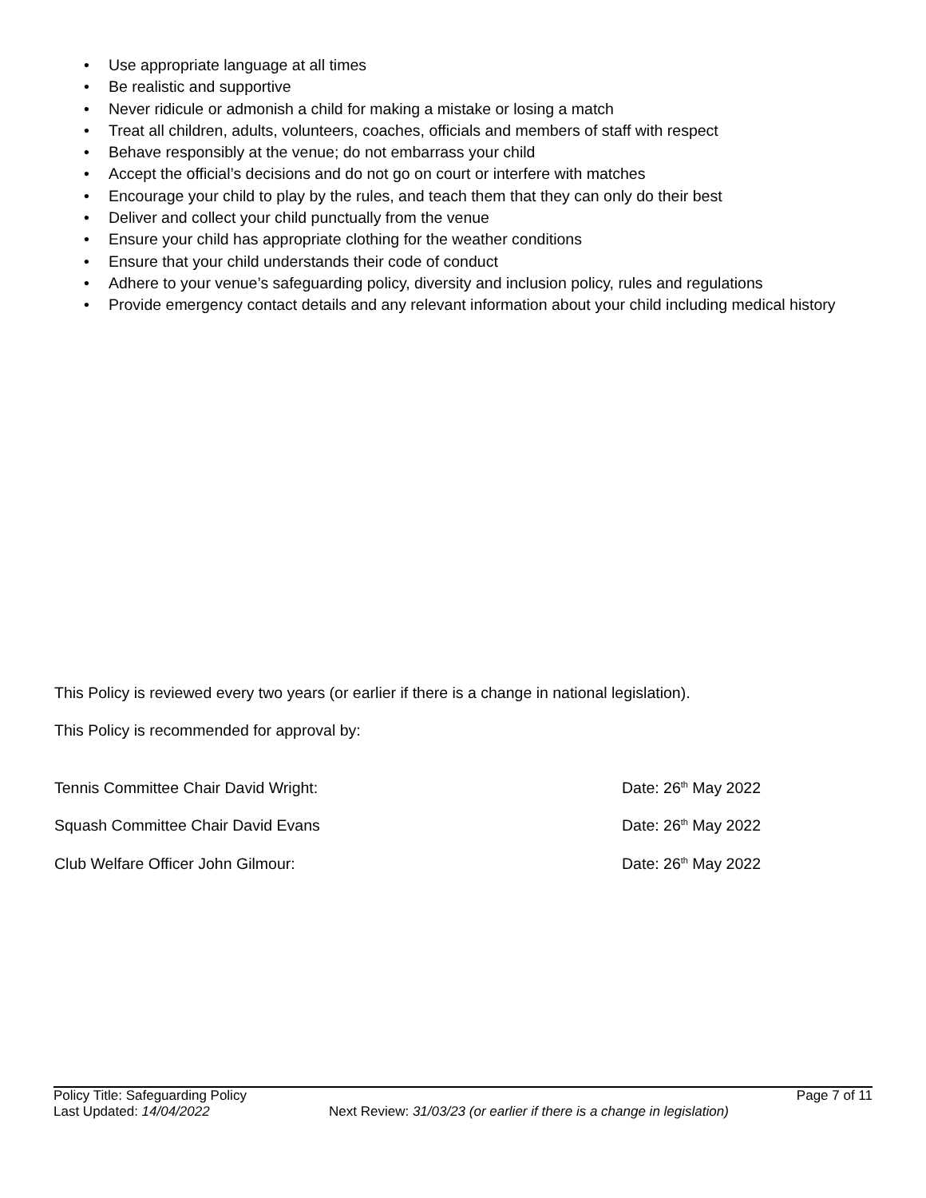• Use appropriate language at all times
• Be realistic and supportive
• Never ridicule or admonish a child for making a mistake or losing a match
• Treat all children, adults, volunteers, coaches, officials and members of staff with respect
• Behave responsibly at the venue; do not embarrass your child
• Accept the official’s decisions and do not go on court or interfere with matches
• Encourage your child to play by the rules, and teach them that they can only do their best
• Deliver and collect your child punctually from the venue
• Ensure your child has appropriate clothing for the weather conditions
• Ensure that your child understands their code of conduct
• Adhere to your venue’s safeguarding policy, diversity and inclusion policy, rules and regulations
• Provide emergency contact details and any relevant information about your child including medical history
This Policy is reviewed every two years (or earlier if there is a change in national legislation).
This Policy is recommended for approval by:
Tennis Committee Chair David Wright: Date: 26<sup>th</sup> May 2022
Squash Committee Chair David Evans Date: 26<sup>th</sup> May 2022
Club Welfare Officer John Gilmour: Date: 26<sup>th</sup> May 2022
Policy Title: Safeguarding Policy Page 7 of 11
Last Updated: 14/04/2022 Next Review: 31/03/23 (or earlier if there is a change in legislation)